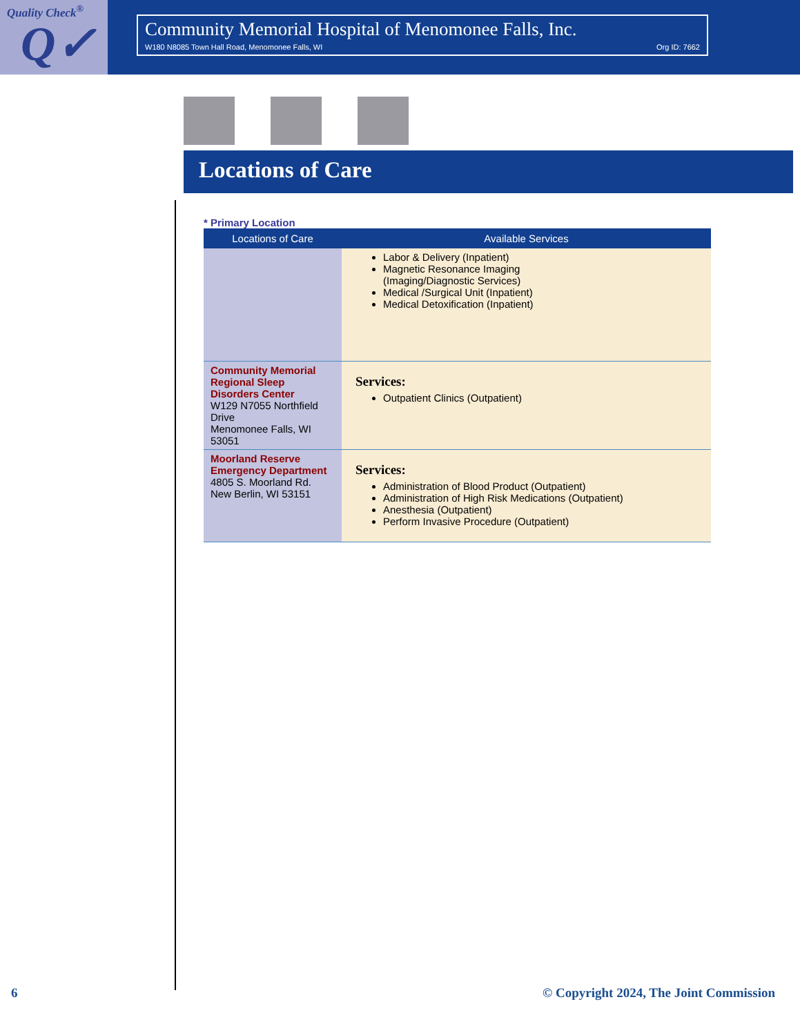Quality Check<sup>®</sup>
Q✓
Community Memorial Hospital of Menomonee Falls, Inc.
W180 N8085 Town Hall Road, Menomonee Falls, WI Org ID: 7662
Locations of Care
* Primary Location
| Locations of Care | Available Services |
| --- | --- |
| | Labor & Delivery (Inpatient) Magnetic Resonance Imaging (Imaging/Diagnostic Services) Medical /Surgical Unit (Inpatient) Medical Detoxification (Inpatient) |
| Community Memorial Regional Sleep Disorders Center W129 N7055 Northfield Drive Menomonee Falls, WI 53051 | Services: Outpatient Clinics (Outpatient) |
| Moorland Reserve Emergency Department 4805 S. Moorland Rd. New Berlin, WI 53151 | Services: Administration of Blood Product (Outpatient) Administration of High Risk Medications (Outpatient) Anesthesia (Outpatient) Perform Invasive Procedure (Outpatient) |
6 © Copyright 2024, The Joint Commission